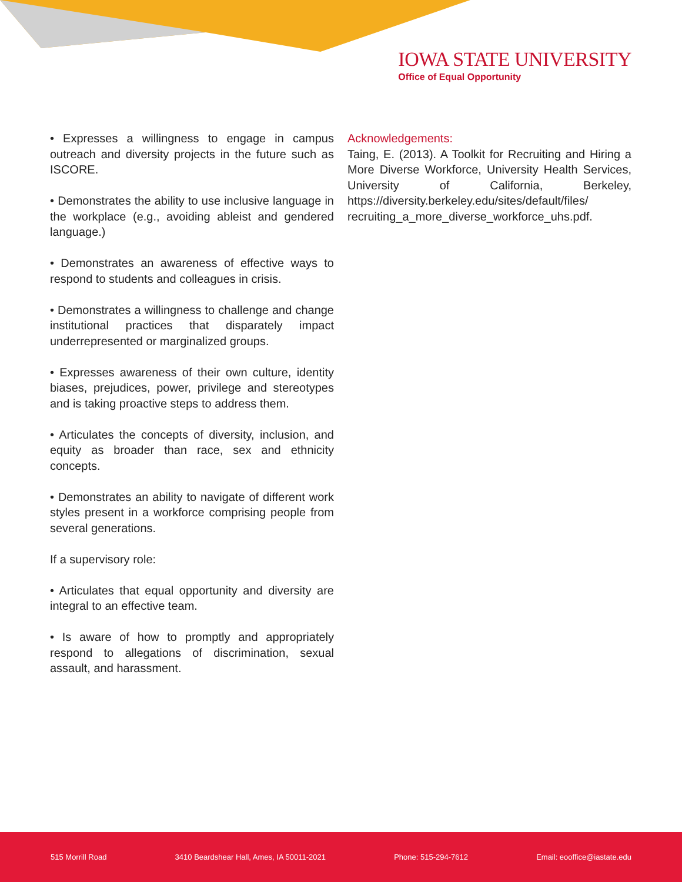IOWA STATE UNIVERSITY
Office of Equal Opportunity
• Expresses a willingness to engage in campus outreach and diversity projects in the future such as ISCORE.
• Demonstrates the ability to use inclusive language in the workplace (e.g., avoiding ableist and gendered language.)
• Demonstrates an awareness of effective ways to respond to students and colleagues in crisis.
• Demonstrates a willingness to challenge and change institutional practices that disparately impact underrepresented or marginalized groups.
• Expresses awareness of their own culture, identity biases, prejudices, power, privilege and stereotypes and is taking proactive steps to address them.
• Articulates the concepts of diversity, inclusion, and equity as broader than race, sex and ethnicity concepts.
• Demonstrates an ability to navigate of different work styles present in a workforce comprising people from several generations.
If a supervisory role:
• Articulates that equal opportunity and diversity are integral to an effective team.
• Is aware of how to promptly and appropriately respond to allegations of discrimination, sexual assault, and harassment.
Acknowledgements:
Taing, E. (2013). A Toolkit for Recruiting and Hiring a More Diverse Workforce, University Health Services, University of California, Berkeley, https://diversity.berkeley.edu/sites/default/files/ recruiting_a_more_diverse_workforce_uhs.pdf.
515 Morrill Road 3410 Beardshear Hall, Ames, IA 50011-2021 Phone: 515-294-7612 Email: eooffice@iastate.edu